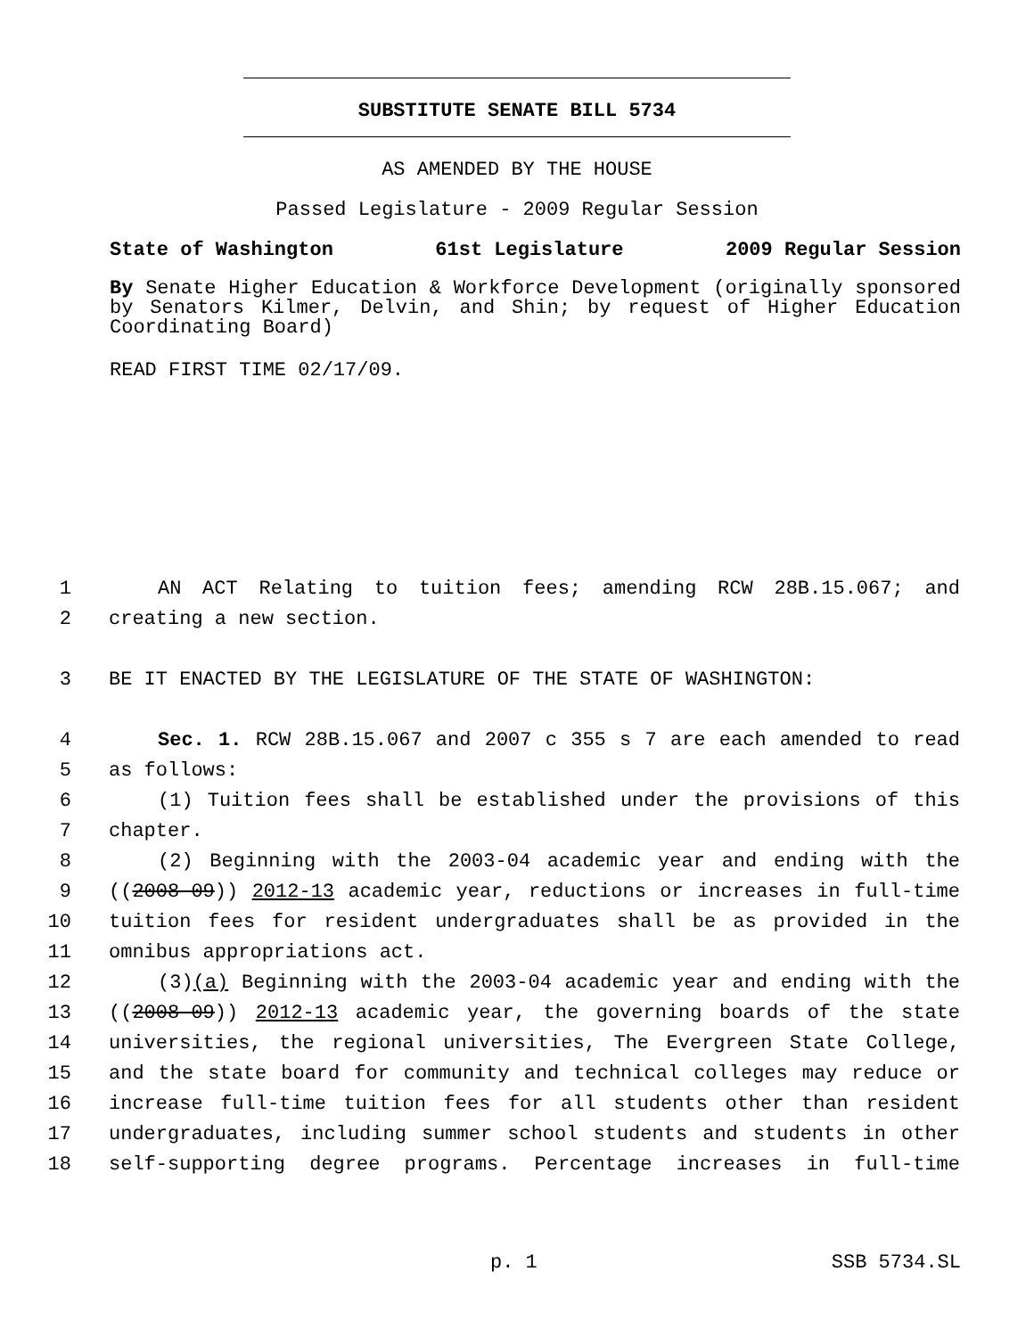SUBSTITUTE SENATE BILL 5734
AS AMENDED BY THE HOUSE
Passed Legislature - 2009 Regular Session
State of Washington 61st Legislature 2009 Regular Session
By Senate Higher Education & Workforce Development (originally sponsored by Senators Kilmer, Delvin, and Shin; by request of Higher Education Coordinating Board)
READ FIRST TIME 02/17/09.
1 AN ACT Relating to tuition fees; amending RCW 28B.15.067; and
2 creating a new section.
3 BE IT ENACTED BY THE LEGISLATURE OF THE STATE OF WASHINGTON:
4 Sec. 1. RCW 28B.15.067 and 2007 c 355 s 7 are each amended to read
5 as follows:
6 (1) Tuition fees shall be established under the provisions of this
7 chapter.
8 (2) Beginning with the 2003-04 academic year and ending with the
9 ((2008-09)) 2012-13 academic year, reductions or increases in full-time
10 tuition fees for resident undergraduates shall be as provided in the
11 omnibus appropriations act.
12 (3)(a) Beginning with the 2003-04 academic year and ending with the
13 ((2008-09)) 2012-13 academic year, the governing boards of the state
14 universities, the regional universities, The Evergreen State College,
15 and the state board for community and technical colleges may reduce or
16 increase full-time tuition fees for all students other than resident
17 undergraduates, including summer school students and students in other
18 self-supporting degree programs. Percentage increases in full-time
p. 1 SSB 5734.SL